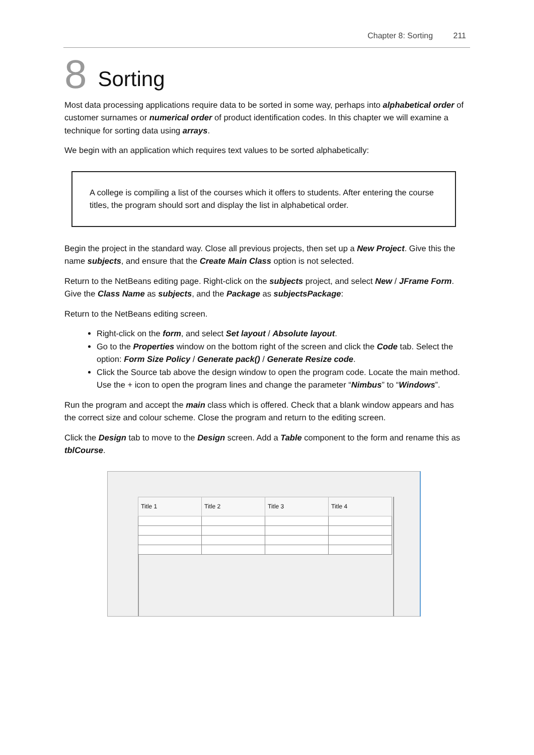Chapter 8: Sorting 211
8 Sorting
Most data processing applications require data to be sorted in some way, perhaps into alphabetical order of customer surnames or numerical order of product identification codes. In this chapter we will examine a technique for sorting data using arrays.
We begin with an application which requires text values to be sorted alphabetically:
A college is compiling a list of the courses which it offers to students. After entering the course titles, the program should sort and display the list in alphabetical order.
Begin the project in the standard way. Close all previous projects, then set up a New Project. Give this the name subjects, and ensure that the Create Main Class option is not selected.
Return to the NetBeans editing page. Right-click on the subjects project, and select New / JFrame Form. Give the Class Name as subjects, and the Package as subjectsPackage:
Return to the NetBeans editing screen.
Right-click on the form, and select Set layout / Absolute layout.
Go to the Properties window on the bottom right of the screen and click the Code tab. Select the option: Form Size Policy / Generate pack() / Generate Resize code.
Click the Source tab above the design window to open the program code. Locate the main method. Use the + icon to open the program lines and change the parameter “Nimbus” to “Windows”.
Run the program and accept the main class which is offered. Check that a blank window appears and has the correct size and colour scheme. Close the program and return to the editing screen.
Click the Design tab to move to the Design screen. Add a Table component to the form and rename this as tblCourse.
| Title 1 | Title 2 | Title 3 | Title 4 |
| --- | --- | --- | --- |